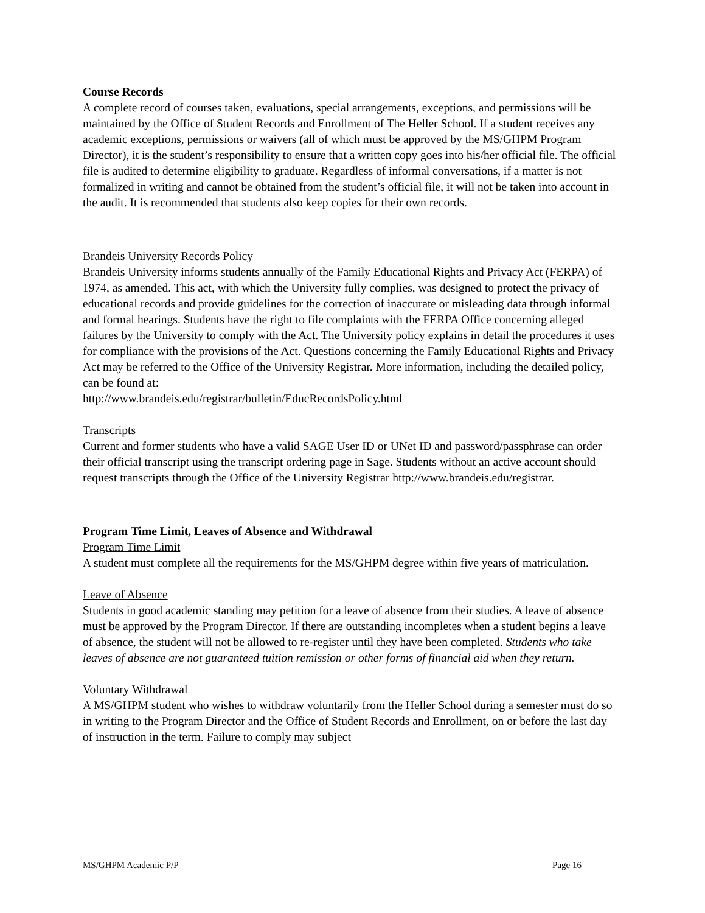Course Records
A complete record of courses taken, evaluations, special arrangements, exceptions, and permissions will be maintained by the Office of Student Records and Enrollment of The Heller School. If a student receives any academic exceptions, permissions or waivers (all of which must be approved by the MS/GHPM Program Director), it is the student’s responsibility to ensure that a written copy goes into his/her official file. The official file is audited to determine eligibility to graduate. Regardless of informal conversations, if a matter is not formalized in writing and cannot be obtained from the student’s official file, it will not be taken into account in the audit. It is recommended that students also keep copies for their own records.
Brandeis University Records Policy
Brandeis University informs students annually of the Family Educational Rights and Privacy Act (FERPA) of 1974, as amended. This act, with which the University fully complies, was designed to protect the privacy of educational records and provide guidelines for the correction of inaccurate or misleading data through informal and formal hearings. Students have the right to file complaints with the FERPA Office concerning alleged failures by the University to comply with the Act. The University policy explains in detail the procedures it uses for compliance with the provisions of the Act. Questions concerning the Family Educational Rights and Privacy Act may be referred to the Office of the University Registrar. More information, including the detailed policy, can be found at:
http://www.brandeis.edu/registrar/bulletin/EducRecordsPolicy.html
Transcripts
Current and former students who have a valid SAGE User ID or UNet ID and password/passphrase can order their official transcript using the transcript ordering page in Sage. Students without an active account should request transcripts through the Office of the University Registrar http://www.brandeis.edu/registrar.
Program Time Limit, Leaves of Absence and Withdrawal
Program Time Limit
A student must complete all the requirements for the MS/GHPM degree within five years of matriculation.
Leave of Absence
Students in good academic standing may petition for a leave of absence from their studies. A leave of absence must be approved by the Program Director. If there are outstanding incompletes when a student begins a leave of absence, the student will not be allowed to re-register until they have been completed. Students who take leaves of absence are not guaranteed tuition remission or other forms of financial aid when they return.
Voluntary Withdrawal
A MS/GHPM student who wishes to withdraw voluntarily from the Heller School during a semester must do so in writing to the Program Director and the Office of Student Records and Enrollment, on or before the last day of instruction in the term. Failure to comply may subject
MS/GHPM Academic P/P Page 16